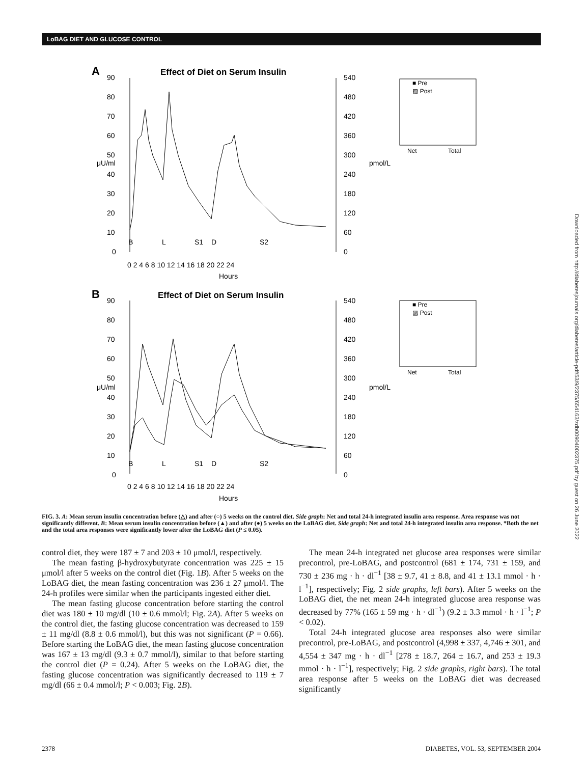LoBAG DIET AND GLUCOSE CONTROL
Downloaded from http://diabetesjournals.org/diabetes/article-pdf/53/9/2375/654163/zdb00904002375.pdf by guest on 26 June 2022
A
Effect of Diet on Serum Insulin
90
80
70
60
50
40
30
20
10
0
540
480
420
360
300
240
180
120
60
0
μU/ml
pmol/L
B
L
S1
D
S2
0 2 4 6 8 10 12 14 16 18 20 22 24
Hours
B
Effect of Diet on Serum Insulin
90
80
70
60
50
40
30
20
10
0
540
480
420
360
300
240
180
120
60
0
μU/ml
pmol/L
B
L
S1
D
S2
0 2 4 6 8 10 12 14 16 18 20 22 24
Hours
■ Pre
▨ Post
Net
Total
■ Pre
▨ Post
Net
Total
FIG. 3. A: Mean serum insulin concentration before (△) and after (○) 5 weeks on the control diet. Side graph: Net and total 24-h integrated insulin area response. Area response was not significantly different. B: Mean serum insulin concentration before (▲) and after (●) 5 weeks on the LoBAG diet. Side graph: Net and total 24-h integrated insulin area response. *Both the net and the total area responses were significantly lower after the LoBAG diet (P ≤ 0.05).
control diet, they were 187 ± 7 and 203 ± 10 μmol/l, respectively.
The mean fasting β-hydroxybutyrate concentration was 225 ± 15 μmol/l after 5 weeks on the control diet (Fig. 1B). After 5 weeks on the LoBAG diet, the mean fasting concentration was 236 ± 27 μmol/l. The 24-h profiles were similar when the participants ingested either diet.
The mean fasting glucose concentration before starting the control diet was 180 ± 10 mg/dl (10 ± 0.6 mmol/l; Fig. 2A). After 5 weeks on the control diet, the fasting glucose concentration was decreased to 159 ± 11 mg/dl (8.8 ± 0.6 mmol/l), but this was not significant (P = 0.66). Before starting the LoBAG diet, the mean fasting glucose concentration was 167 ± 13 mg/dl (9.3 ± 0.7 mmol/l), similar to that before starting the control diet (P = 0.24). After 5 weeks on the LoBAG diet, the fasting glucose concentration was significantly decreased to 119 ± 7 mg/dl (66 ± 0.4 mmol/l; P < 0.003; Fig. 2B).
The mean 24-h integrated net glucose area responses were similar precontrol, pre-LoBAG, and postcontrol (681 ± 174, 731 ± 159, and 730 ± 236 mg · h · dl<sup>−1</sup> [38 ± 9.7, 41 ± 8.8, and 41 ± 13.1 mmol · h · l<sup>−1</sup>], respectively; Fig. 2 side graphs, left bars). After 5 weeks on the LoBAG diet, the net mean 24-h integrated glucose area response was decreased by 77% (165 ± 59 mg · h · dl<sup>−1</sup>) (9.2 ± 3.3 mmol · h · l<sup>−1</sup>; P < 0.02).
Total 24-h integrated glucose area responses also were similar precontrol, pre-LoBAG, and postcontrol (4,998 ± 337, 4,746 ± 301, and 4,554 ± 347 mg · h · dl<sup>−1</sup> [278 ± 18.7, 264 ± 16.7, and 253 ± 19.3 mmol · h · l<sup>−1</sup>], respectively; Fig. 2 side graphs, right bars). The total area response after 5 weeks on the LoBAG diet was decreased significantly
2378 DIABETES, VOL. 53, SEPTEMBER 2004